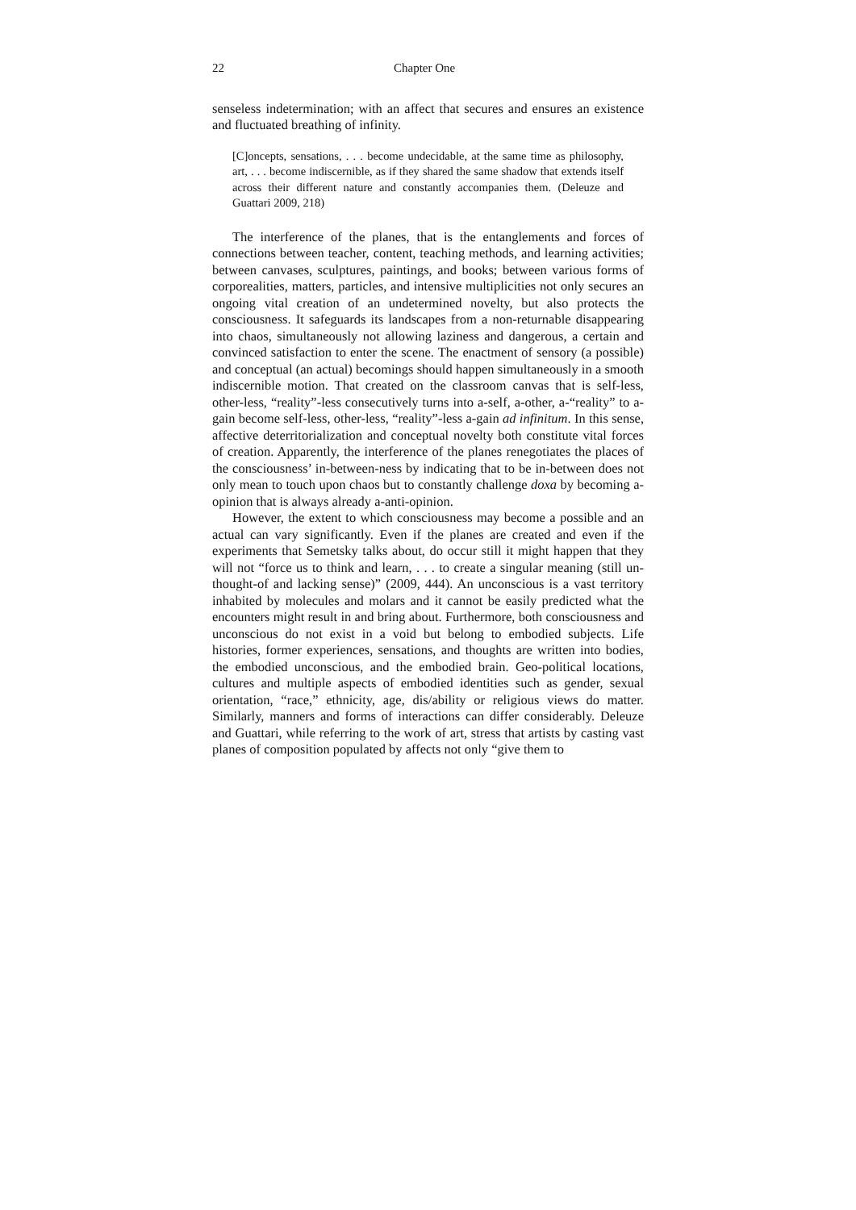22 Chapter One
senseless indetermination; with an affect that secures and ensures an existence and fluctuated breathing of infinity.
[C]oncepts, sensations, . . . become undecidable, at the same time as philosophy, art, . . . become indiscernible, as if they shared the same shadow that extends itself across their different nature and constantly accompanies them. (Deleuze and Guattari 2009, 218)
The interference of the planes, that is the entanglements and forces of connections between teacher, content, teaching methods, and learning activities; between canvases, sculptures, paintings, and books; between various forms of corporealities, matters, particles, and intensive multiplicities not only secures an ongoing vital creation of an undetermined novelty, but also protects the consciousness. It safeguards its landscapes from a non-returnable disappearing into chaos, simultaneously not allowing laziness and dangerous, a certain and convinced satisfaction to enter the scene. The enactment of sensory (a possible) and conceptual (an actual) becomings should happen simultaneously in a smooth indiscernible motion. That created on the classroom canvas that is self-less, other-less, “reality”-less consecutively turns into a-self, a-other, a-“reality” to a-gain become self-less, other-less, “reality”-less a-gain ad infinitum. In this sense, affective deterritorialization and conceptual novelty both constitute vital forces of creation. Apparently, the interference of the planes renegotiates the places of the consciousness’ in-between-ness by indicating that to be in-between does not only mean to touch upon chaos but to constantly challenge doxa by becoming a-opinion that is always already a-anti-opinion.
However, the extent to which consciousness may become a possible and an actual can vary significantly. Even if the planes are created and even if the experiments that Semetsky talks about, do occur still it might happen that they will not “force us to think and learn, . . . to create a singular meaning (still un-thought-of and lacking sense)” (2009, 444). An unconscious is a vast territory inhabited by molecules and molars and it cannot be easily predicted what the encounters might result in and bring about. Furthermore, both consciousness and unconscious do not exist in a void but belong to embodied subjects. Life histories, former experiences, sensations, and thoughts are written into bodies, the embodied unconscious, and the embodied brain. Geo-political locations, cultures and multiple aspects of embodied identities such as gender, sexual orientation, “race,” ethnicity, age, dis/ability or religious views do matter. Similarly, manners and forms of interactions can differ considerably. Deleuze and Guattari, while referring to the work of art, stress that artists by casting vast planes of composition populated by affects not only “give them to